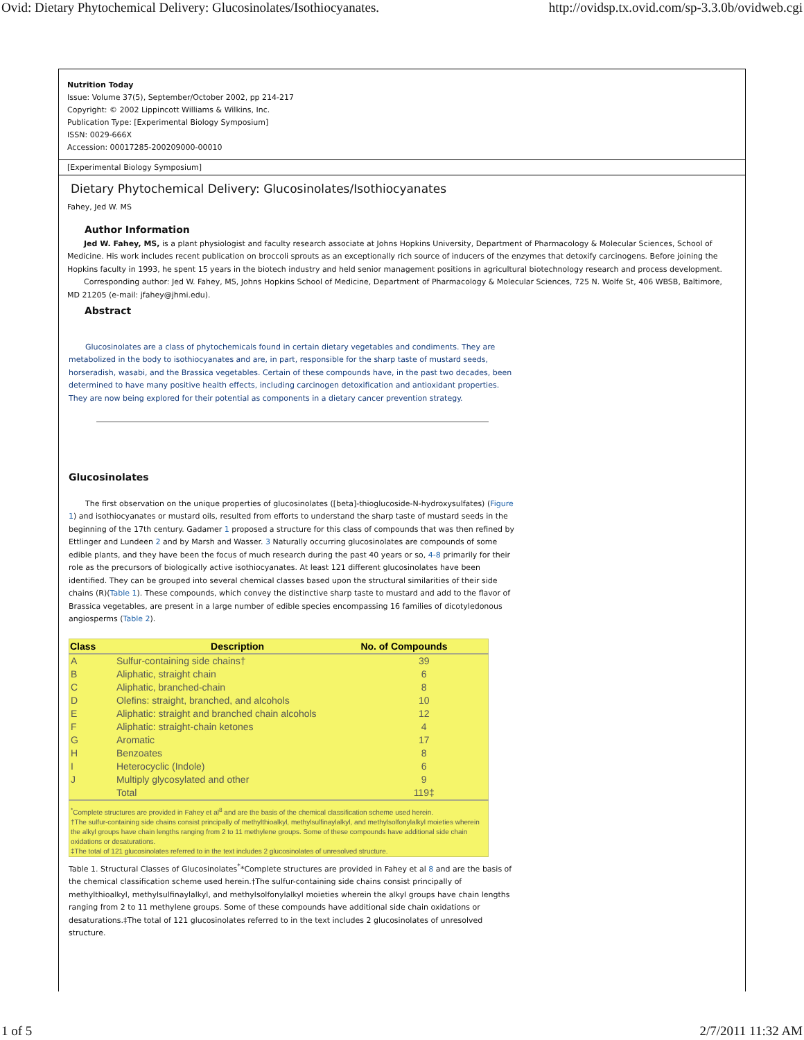Ovid: Dietary Phytochemical Delivery: Glucosinolates/Isothiocyanates. http://ovidsp.tx.ovid.com/sp-3.3.0b/ovidweb.cgi
Nutrition Today
Issue: Volume 37(5), September/October 2002, pp 214-217
Copyright: © 2002 Lippincott Williams & Wilkins, Inc.
Publication Type: [Experimental Biology Symposium]
ISSN: 0029-666X
Accession: 00017285-200209000-00010
[Experimental Biology Symposium]
Dietary Phytochemical Delivery: Glucosinolates/Isothiocyanates
Fahey, Jed W. MS
Author Information
Jed W. Fahey, MS, is a plant physiologist and faculty research associate at Johns Hopkins University, Department of Pharmacology & Molecular Sciences, School of Medicine. His work includes recent publication on broccoli sprouts as an exceptionally rich source of inducers of the enzymes that detoxify carcinogens. Before joining the Hopkins faculty in 1993, he spent 15 years in the biotech industry and held senior management positions in agricultural biotechnology research and process development.
Corresponding author: Jed W. Fahey, MS, Johns Hopkins School of Medicine, Department of Pharmacology & Molecular Sciences, 725 N. Wolfe St, 406 WBSB, Baltimore, MD 21205 (e-mail: jfahey@jhmi.edu).
Abstract
Glucosinolates are a class of phytochemicals found in certain dietary vegetables and condiments. They are metabolized in the body to isothiocyanates and are, in part, responsible for the sharp taste of mustard seeds, horseradish, wasabi, and the Brassica vegetables. Certain of these compounds have, in the past two decades, been determined to have many positive health effects, including carcinogen detoxification and antioxidant properties. They are now being explored for their potential as components in a dietary cancer prevention strategy.
Glucosinolates
The first observation on the unique properties of glucosinolates ([beta]-thioglucoside-N-hydroxysulfates) (Figure 1) and isothiocyanates or mustard oils, resulted from efforts to understand the sharp taste of mustard seeds in the beginning of the 17th century. Gadamer 1 proposed a structure for this class of compounds that was then refined by Ettlinger and Lundeen 2 and by Marsh and Wasser. 3 Naturally occurring glucosinolates are compounds of some edible plants, and they have been the focus of much research during the past 40 years or so, 4-8 primarily for their role as the precursors of biologically active isothiocyanates. At least 121 different glucosinolates have been identified. They can be grouped into several chemical classes based upon the structural similarities of their side chains (R)(Table 1). These compounds, which convey the distinctive sharp taste to mustard and add to the flavor of Brassica vegetables, are present in a large number of edible species encompassing 16 families of dicotyledonous angiosperms (Table 2).
| Class | Description | No. of Compounds |
| --- | --- | --- |
| A | Sulfur-containing side chains† | 39 |
| B | Aliphatic, straight chain | 6 |
| C | Aliphatic, branched-chain | 8 |
| D | Olefins: straight, branched, and alcohols | 10 |
| E | Aliphatic: straight and branched chain alcohols | 12 |
| F | Aliphatic: straight-chain ketones | 4 |
| G | Aromatic | 17 |
| H | Benzoates | 8 |
| I | Heterocyclic (Indole) | 6 |
| J | Multiply glycosylated and other | 9 |
| | Total | 119‡ |
| <sup>*</sup> Complete structures are provided in Fahey et al<sup>8</sup> and are the basis of the chemical classification scheme used herein. †The sulfur-containing side chains consist principally of methylthioalkyl, methylsulfinaylalkyl, and methylsolfonylalkyl moieties wherein the alkyl groups have chain lengths ranging from 2 to 11 methylene groups. Some of these compounds have additional side chain oxidations or desaturations. ‡The total of 121 glucosinolates referred to in the text includes 2 glucosinolates of unresolved structure. | | |
Table 1. Structural Classes of Glucosinolates<sup>*</sup>*Complete structures are provided in Fahey et al 8 and are the basis of the chemical classification scheme used herein.†The sulfur-containing side chains consist principally of methylthioalkyl, methylsulfinaylalkyl, and methylsolfonylalkyl moieties wherein the alkyl groups have chain lengths ranging from 2 to 11 methylene groups. Some of these compounds have additional side chain oxidations or desaturations.‡The total of 121 glucosinolates referred to in the text includes 2 glucosinolates of unresolved structure.
1 of 5 2/7/2011 11:32 AM